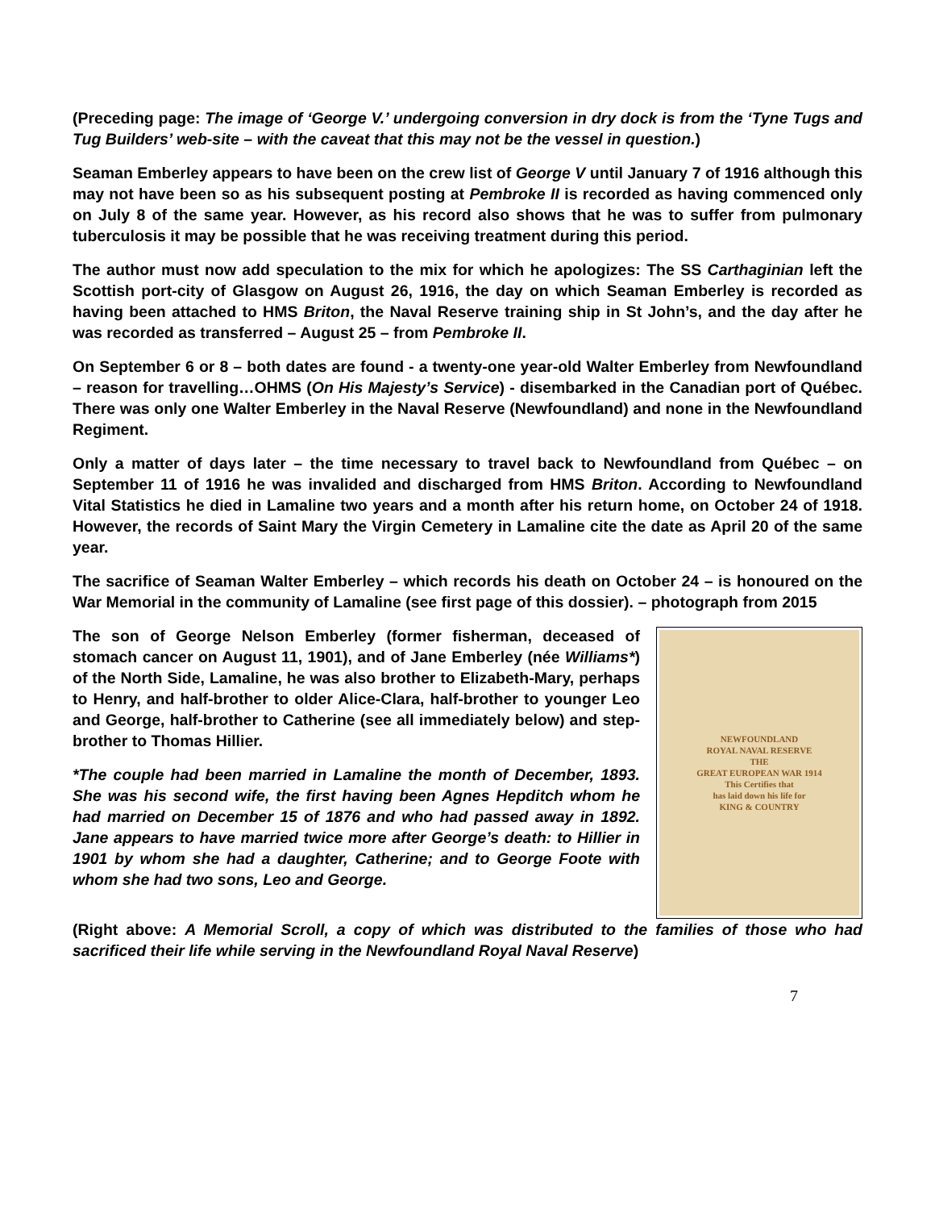(Preceding page: The image of ‘George V.’ undergoing conversion in dry dock is from the ‘Tyne Tugs and Tug Builders’ web-site – with the caveat that this may not be the vessel in question.)
Seaman Emberley appears to have been on the crew list of George V until January 7 of 1916 although this may not have been so as his subsequent posting at Pembroke II is recorded as having commenced only on July 8 of the same year. However, as his record also shows that he was to suffer from pulmonary tuberculosis it may be possible that he was receiving treatment during this period.
The author must now add speculation to the mix for which he apologizes: The SS Carthaginian left the Scottish port-city of Glasgow on August 26, 1916, the day on which Seaman Emberley is recorded as having been attached to HMS Briton, the Naval Reserve training ship in St John’s, and the day after he was recorded as transferred – August 25 – from Pembroke II.
On September 6 or 8 – both dates are found - a twenty-one year-old Walter Emberley from Newfoundland – reason for travelling…OHMS (On His Majesty’s Service) - disembarked in the Canadian port of Québec. There was only one Walter Emberley in the Naval Reserve (Newfoundland) and none in the Newfoundland Regiment.
Only a matter of days later – the time necessary to travel back to Newfoundland from Québec – on September 11 of 1916 he was invalided and discharged from HMS Briton. According to Newfoundland Vital Statistics he died in Lamaline two years and a month after his return home, on October 24 of 1918. However, the records of Saint Mary the Virgin Cemetery in Lamaline cite the date as April 20 of the same year.
The sacrifice of Seaman Walter Emberley – which records his death on October 24 – is honoured on the War Memorial in the community of Lamaline (see first page of this dossier). – photograph from 2015
The son of George Nelson Emberley (former fisherman, deceased of stomach cancer on August 11, 1901), and of Jane Emberley (née Williams*) of the North Side, Lamaline, he was also brother to Elizabeth-Mary, perhaps to Henry, and half-brother to older Alice-Clara, half-brother to younger Leo and George, half-brother to Catherine (see all immediately below) and step-brother to Thomas Hillier.
*The couple had been married in Lamaline the month of December, 1893. She was his second wife, the first having been Agnes Hepditch whom he had married on December 15 of 1876 and who had passed away in 1892. Jane appears to have married twice more after George’s death: to Hillier in 1901 by whom she had a daughter, Catherine; and to George Foote with whom she had two sons, Leo and George.
NEWFOUNDLAND
ROYAL NAVAL RESERVE
THE
GREAT EUROPEAN WAR 1914
This Certifies that
has laid down his life for
KING & COUNTRY
(Right above: A Memorial Scroll, a copy of which was distributed to the families of those who had sacrificed their life while serving in the Newfoundland Royal Naval Reserve)
7